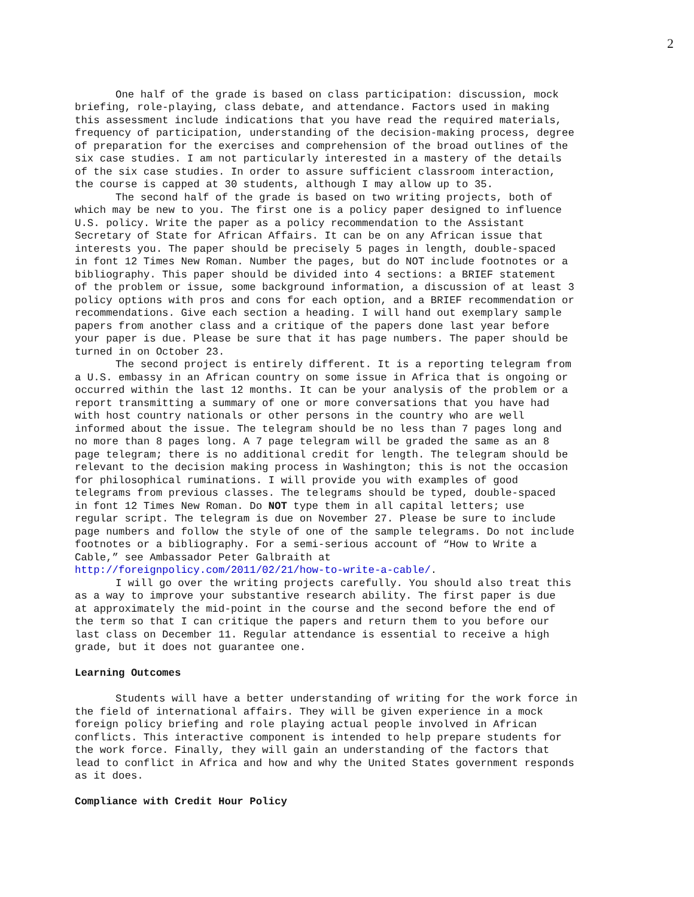2
One half of the grade is based on class participation: discussion, mock briefing, role-playing, class debate, and attendance. Factors used in making this assessment include indications that you have read the required materials, frequency of participation, understanding of the decision-making process, degree of preparation for the exercises and comprehension of the broad outlines of the six case studies. I am not particularly interested in a mastery of the details of the six case studies. In order to assure sufficient classroom interaction, the course is capped at 30 students, although I may allow up to 35.
The second half of the grade is based on two writing projects, both of which may be new to you. The first one is a policy paper designed to influence U.S. policy. Write the paper as a policy recommendation to the Assistant Secretary of State for African Affairs. It can be on any African issue that interests you. The paper should be precisely 5 pages in length, double-spaced in font 12 Times New Roman. Number the pages, but do NOT include footnotes or a bibliography. This paper should be divided into 4 sections: a BRIEF statement of the problem or issue, some background information, a discussion of at least 3 policy options with pros and cons for each option, and a BRIEF recommendation or recommendations. Give each section a heading. I will hand out exemplary sample papers from another class and a critique of the papers done last year before your paper is due. Please be sure that it has page numbers. The paper should be turned in on October 23.
The second project is entirely different. It is a reporting telegram from a U.S. embassy in an African country on some issue in Africa that is ongoing or occurred within the last 12 months. It can be your analysis of the problem or a report transmitting a summary of one or more conversations that you have had with host country nationals or other persons in the country who are well informed about the issue. The telegram should be no less than 7 pages long and no more than 8 pages long. A 7 page telegram will be graded the same as an 8 page telegram; there is no additional credit for length. The telegram should be relevant to the decision making process in Washington; this is not the occasion for philosophical ruminations. I will provide you with examples of good telegrams from previous classes. The telegrams should be typed, double-spaced in font 12 Times New Roman. Do NOT type them in all capital letters; use regular script. The telegram is due on November 27. Please be sure to include page numbers and follow the style of one of the sample telegrams. Do not include footnotes or a bibliography. For a semi-serious account of “How to Write a Cable,” see Ambassador Peter Galbraith at http://foreignpolicy.com/2011/02/21/how-to-write-a-cable/.
I will go over the writing projects carefully. You should also treat this as a way to improve your substantive research ability. The first paper is due at approximately the mid-point in the course and the second before the end of the term so that I can critique the papers and return them to you before our last class on December 11. Regular attendance is essential to receive a high grade, but it does not guarantee one.
Learning Outcomes
Students will have a better understanding of writing for the work force in the field of international affairs. They will be given experience in a mock foreign policy briefing and role playing actual people involved in African conflicts. This interactive component is intended to help prepare students for the work force. Finally, they will gain an understanding of the factors that lead to conflict in Africa and how and why the United States government responds as it does.
Compliance with Credit Hour Policy